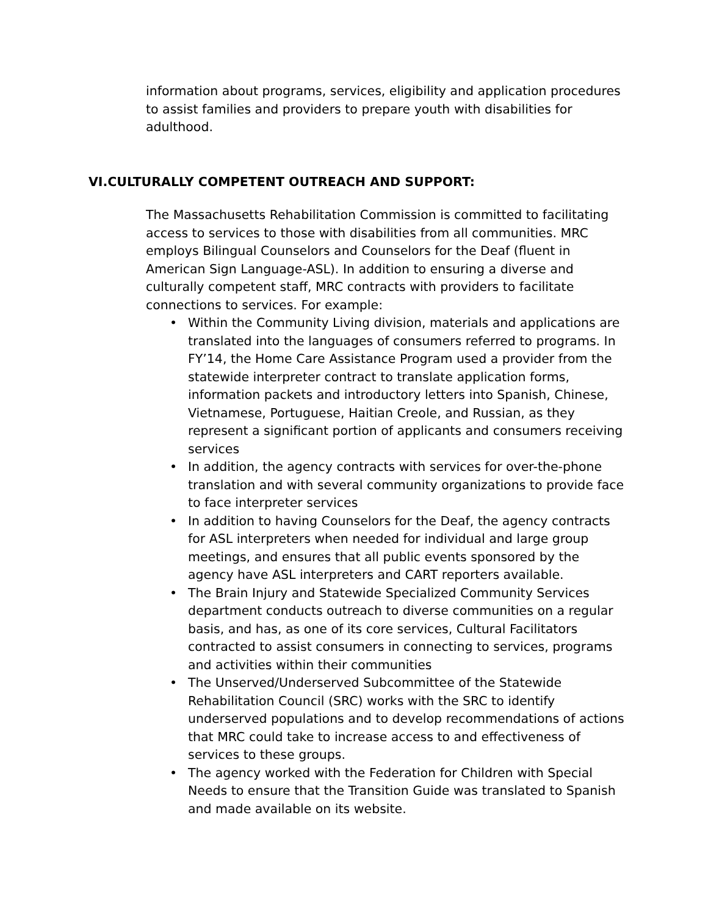information about programs, services, eligibility and application procedures to assist families and providers to prepare youth with disabilities for adulthood.
VI.CULTURALLY COMPETENT OUTREACH AND SUPPORT:
The Massachusetts Rehabilitation Commission is committed to facilitating access to services to those with disabilities from all communities. MRC employs Bilingual Counselors and Counselors for the Deaf (fluent in American Sign Language-ASL). In addition to ensuring a diverse and culturally competent staff, MRC contracts with providers to facilitate connections to services. For example:
• Within the Community Living division, materials and applications are translated into the languages of consumers referred to programs. In FY’14, the Home Care Assistance Program used a provider from the statewide interpreter contract to translate application forms, information packets and introductory letters into Spanish, Chinese, Vietnamese, Portuguese, Haitian Creole, and Russian, as they represent a significant portion of applicants and consumers receiving services
• In addition, the agency contracts with services for over-the-phone translation and with several community organizations to provide face to face interpreter services
• In addition to having Counselors for the Deaf, the agency contracts for ASL interpreters when needed for individual and large group meetings, and ensures that all public events sponsored by the agency have ASL interpreters and CART reporters available.
• The Brain Injury and Statewide Specialized Community Services department conducts outreach to diverse communities on a regular basis, and has, as one of its core services, Cultural Facilitators contracted to assist consumers in connecting to services, programs and activities within their communities
• The Unserved/Underserved Subcommittee of the Statewide Rehabilitation Council (SRC) works with the SRC to identify underserved populations and to develop recommendations of actions that MRC could take to increase access to and effectiveness of services to these groups.
• The agency worked with the Federation for Children with Special Needs to ensure that the Transition Guide was translated to Spanish and made available on its website.